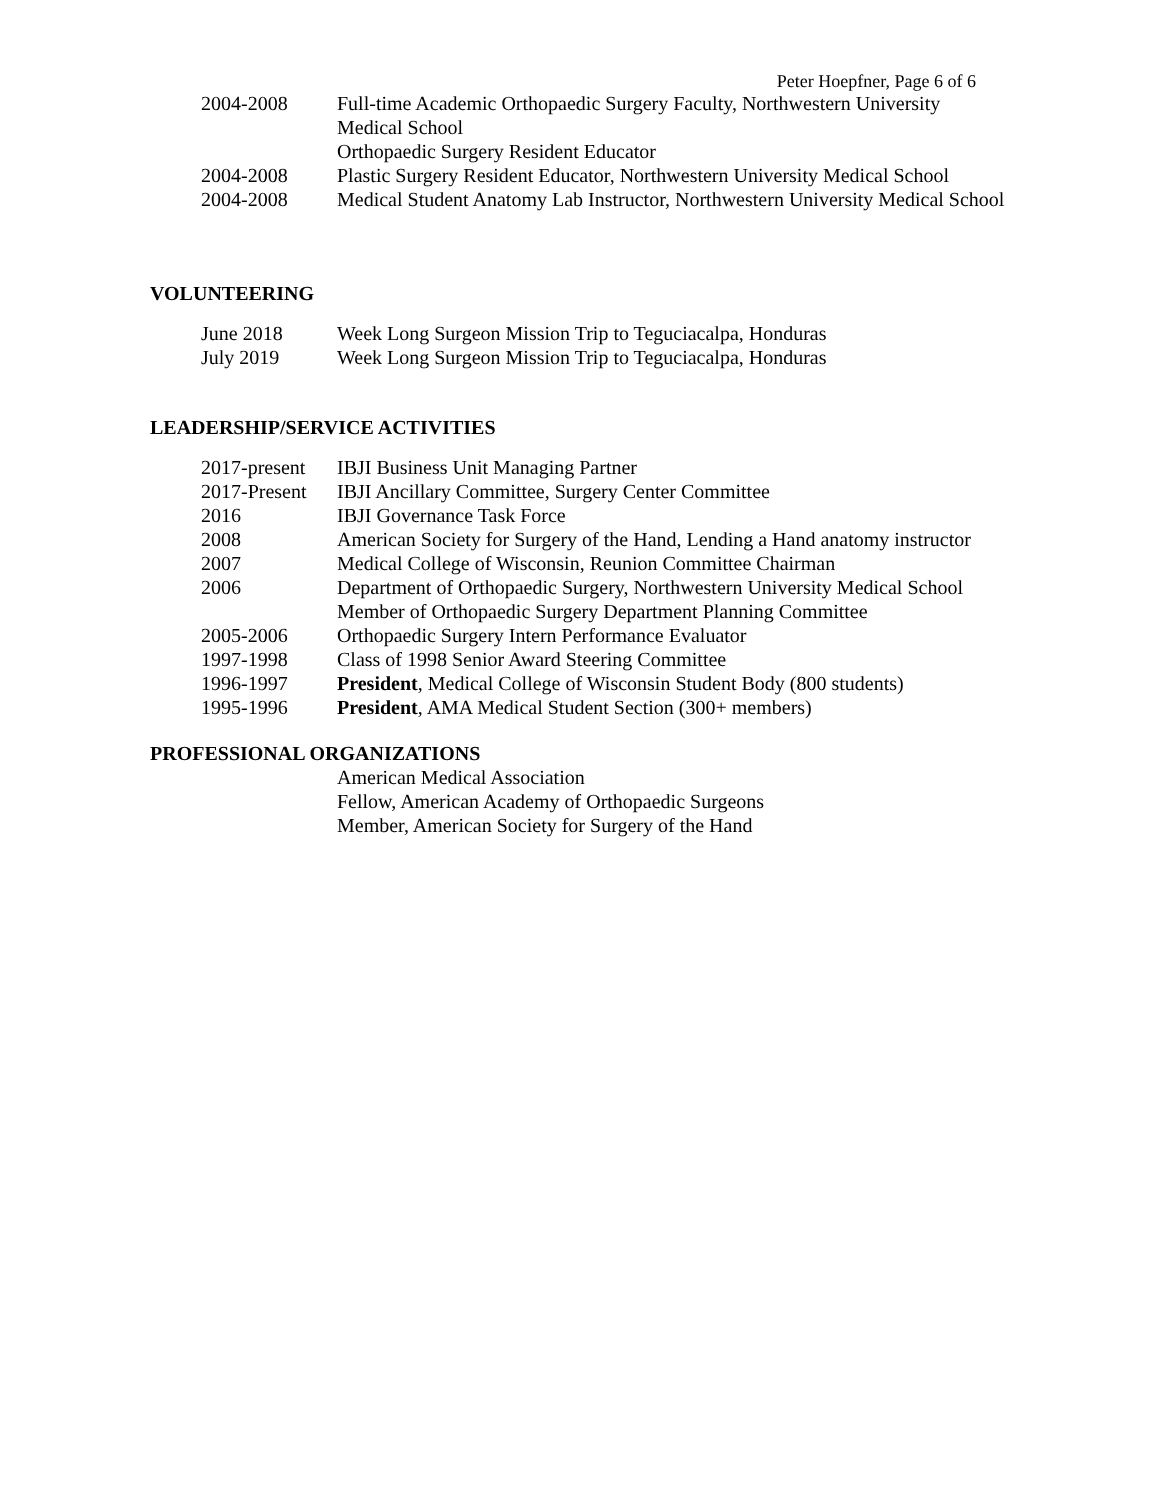Peter Hoepfner, Page 6 of 6
2004-2008 Full-time Academic Orthopaedic Surgery Faculty, Northwestern University Medical School
Orthopaedic Surgery Resident Educator
2004-2008 Plastic Surgery Resident Educator, Northwestern University Medical School
2004-2008 Medical Student Anatomy Lab Instructor, Northwestern University Medical School
VOLUNTEERING
June 2018 Week Long Surgeon Mission Trip to Teguciacalpa, Honduras
July 2019 Week Long Surgeon Mission Trip to Teguciacalpa, Honduras
LEADERSHIP/SERVICE ACTIVITIES
2017-present
IBJI Business Unit Managing Partner
2017-Present
IBJI Ancillary Committee, Surgery Center Committee
2016 IBJI Governance Task Force
2008 American Society for Surgery of the Hand, Lending a Hand anatomy instructor
2007 Medical College of Wisconsin, Reunion Committee Chairman
2006 Department of Orthopaedic Surgery, Northwestern University Medical School
Member of Orthopaedic Surgery Department Planning Committee
2005-2006 Orthopaedic Surgery Intern Performance Evaluator
1997-1998 Class of 1998 Senior Award Steering Committee
1996-1997 President, Medical College of Wisconsin Student Body (800 students)
1995-1996 President, AMA Medical Student Section (300+ members)
PROFESSIONAL ORGANIZATIONS
American Medical Association
Fellow, American Academy of Orthopaedic Surgeons
Member, American Society for Surgery of the Hand